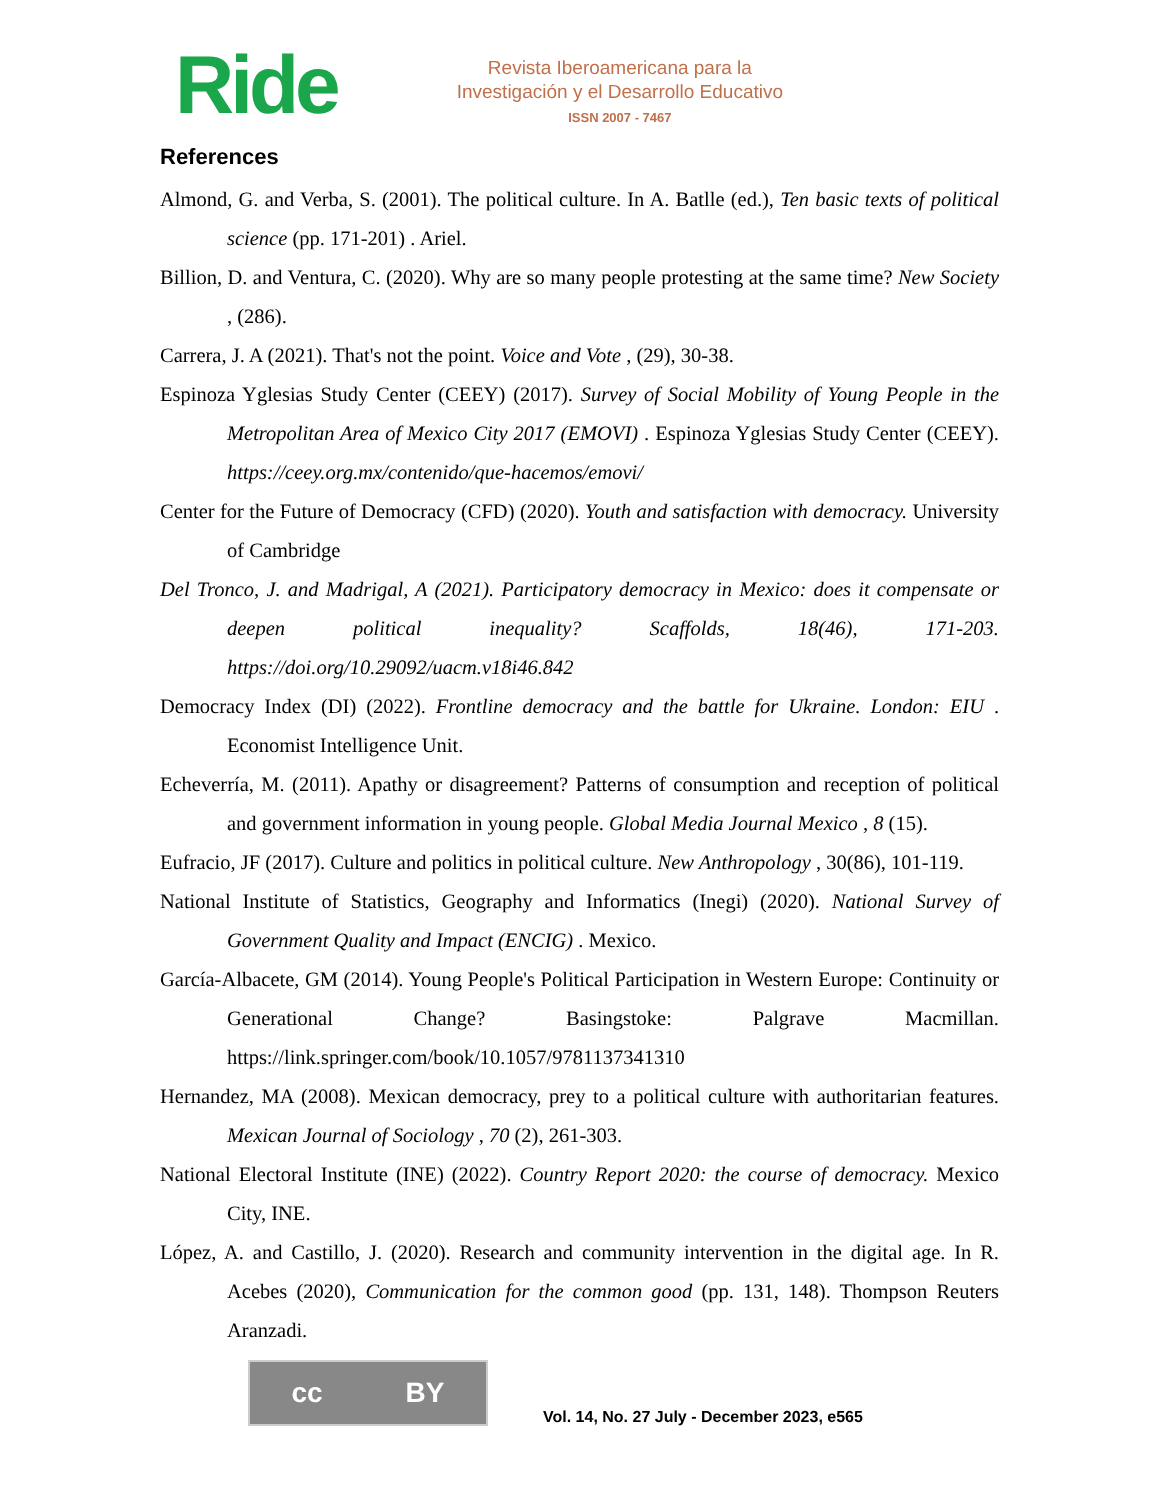Ride
Revista Iberoamericana para la
Investigación y el Desarrollo Educativo
ISSN 2007 - 7467
References
Almond, G. and Verba, S. (2001). The political culture. In A. Batlle (ed.), Ten basic texts of political science (pp. 171-201) . Ariel.
Billion, D. and Ventura, C. (2020). Why are so many people protesting at the same time? New Society , (286).
Carrera, J. A (2021). That's not the point. Voice and Vote , (29), 30-38.
Espinoza Yglesias Study Center (CEEY) (2017). Survey of Social Mobility of Young People in the Metropolitan Area of Mexico City 2017 (EMOVI) . Espinoza Yglesias Study Center (CEEY). https://ceey.org.mx/contenido/que-hacemos/emovi/
Center for the Future of Democracy (CFD) (2020). Youth and satisfaction with democracy. University of Cambridge
Del Tronco, J. and Madrigal, A (2021). Participatory democracy in Mexico: does it compensate or deepen political inequality? Scaffolds, 18(46), 171-203. https://doi.org/10.29092/uacm.v18i46.842
Democracy Index (DI) (2022). Frontline democracy and the battle for Ukraine. London: EIU . Economist Intelligence Unit.
Echeverría, M. (2011). Apathy or disagreement? Patterns of consumption and reception of political and government information in young people. Global Media Journal Mexico , 8 (15).
Eufracio, JF (2017). Culture and politics in political culture. New Anthropology , 30(86), 101-119.
National Institute of Statistics, Geography and Informatics (Inegi) (2020). National Survey of Government Quality and Impact (ENCIG) . Mexico.
García-Albacete, GM (2014). Young People's Political Participation in Western Europe: Continuity or Generational Change? Basingstoke: Palgrave Macmillan. https://link.springer.com/book/10.1057/9781137341310
Hernandez, MA (2008). Mexican democracy, prey to a political culture with authoritarian features. Mexican Journal of Sociology , 70 (2), 261-303.
National Electoral Institute (INE) (2022). Country Report 2020: the course of democracy. Mexico City, INE.
López, A. and Castillo, J. (2020). Research and community intervention in the digital age. In R. Acebes (2020), Communication for the common good (pp. 131, 148). Thompson Reuters Aranzadi.
cc BY
Vol. 14, No. 27 July - December 2023, e565